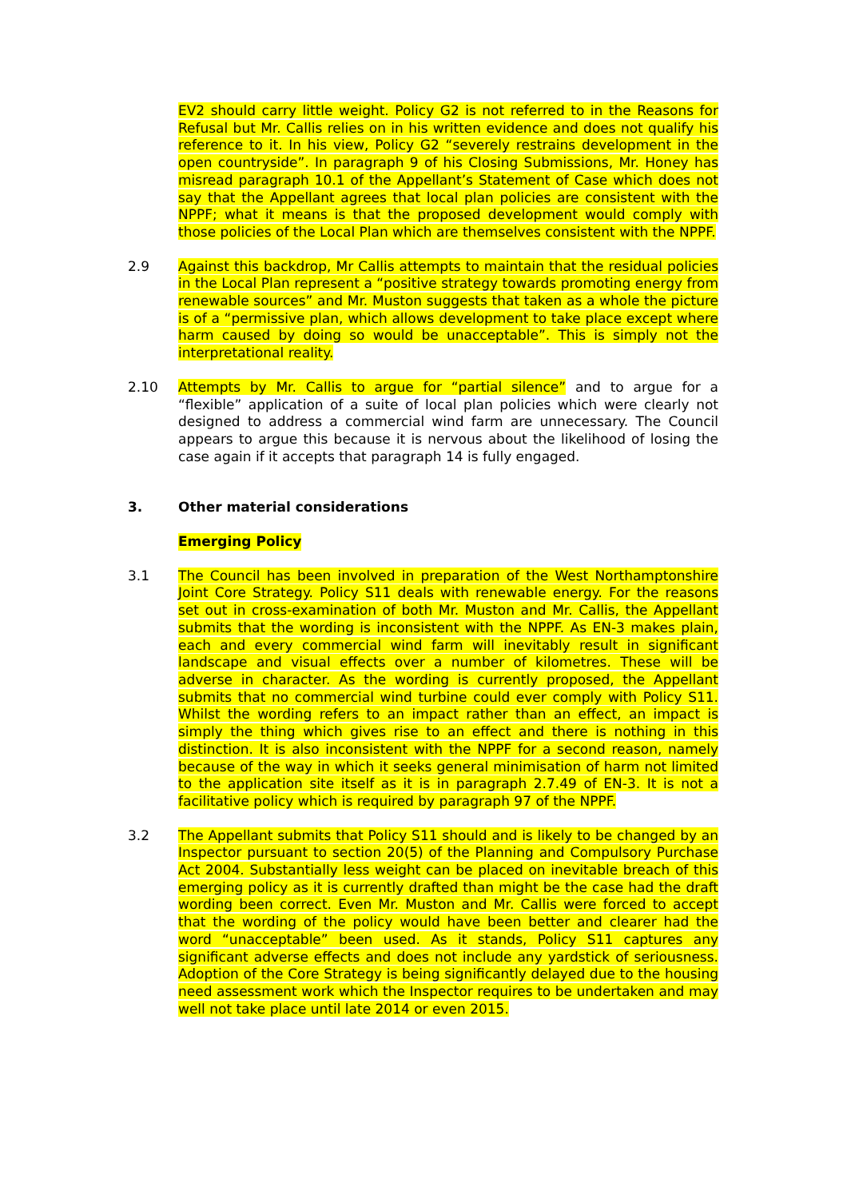EV2 should carry little weight. Policy G2 is not referred to in the Reasons for Refusal but Mr. Callis relies on in his written evidence and does not qualify his reference to it. In his view, Policy G2 “severely restrains development in the open countryside”. In paragraph 9 of his Closing Submissions, Mr. Honey has misread paragraph 10.1 of the Appellant’s Statement of Case which does not say that the Appellant agrees that local plan policies are consistent with the NPPF; what it means is that the proposed development would comply with those policies of the Local Plan which are themselves consistent with the NPPF.
2.9 Against this backdrop, Mr Callis attempts to maintain that the residual policies in the Local Plan represent a “positive strategy towards promoting energy from renewable sources” and Mr. Muston suggests that taken as a whole the picture is of a “permissive plan, which allows development to take place except where harm caused by doing so would be unacceptable”. This is simply not the interpretational reality.
2.10 Attempts by Mr. Callis to argue for “partial silence” and to argue for a “flexible” application of a suite of local plan policies which were clearly not designed to address a commercial wind farm are unnecessary. The Council appears to argue this because it is nervous about the likelihood of losing the case again if it accepts that paragraph 14 is fully engaged.
3. Other material considerations
Emerging Policy
3.1 The Council has been involved in preparation of the West Northamptonshire Joint Core Strategy. Policy S11 deals with renewable energy. For the reasons set out in cross-examination of both Mr. Muston and Mr. Callis, the Appellant submits that the wording is inconsistent with the NPPF. As EN-3 makes plain, each and every commercial wind farm will inevitably result in significant landscape and visual effects over a number of kilometres. These will be adverse in character. As the wording is currently proposed, the Appellant submits that no commercial wind turbine could ever comply with Policy S11. Whilst the wording refers to an impact rather than an effect, an impact is simply the thing which gives rise to an effect and there is nothing in this distinction. It is also inconsistent with the NPPF for a second reason, namely because of the way in which it seeks general minimisation of harm not limited to the application site itself as it is in paragraph 2.7.49 of EN-3. It is not a facilitative policy which is required by paragraph 97 of the NPPF.
3.2 The Appellant submits that Policy S11 should and is likely to be changed by an Inspector pursuant to section 20(5) of the Planning and Compulsory Purchase Act 2004. Substantially less weight can be placed on inevitable breach of this emerging policy as it is currently drafted than might be the case had the draft wording been correct. Even Mr. Muston and Mr. Callis were forced to accept that the wording of the policy would have been better and clearer had the word “unacceptable” been used. As it stands, Policy S11 captures any significant adverse effects and does not include any yardstick of seriousness. Adoption of the Core Strategy is being significantly delayed due to the housing need assessment work which the Inspector requires to be undertaken and may well not take place until late 2014 or even 2015.